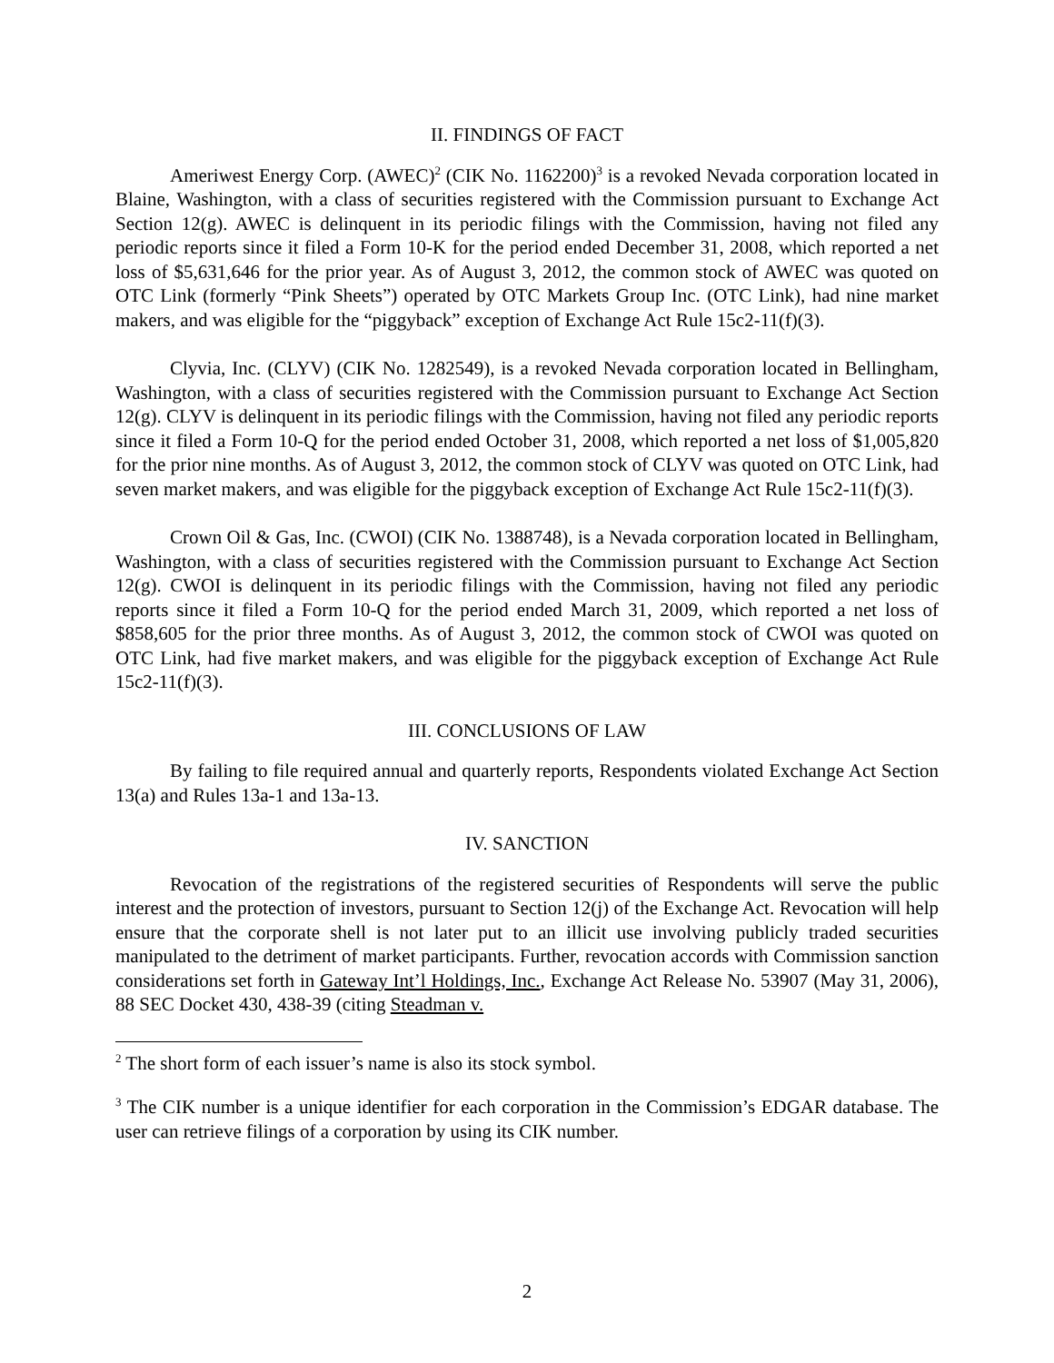II. FINDINGS OF FACT
Ameriwest Energy Corp. (AWEC)<sup>2</sup> (CIK No. 1162200)<sup>3</sup> is a revoked Nevada corporation located in Blaine, Washington, with a class of securities registered with the Commission pursuant to Exchange Act Section 12(g). AWEC is delinquent in its periodic filings with the Commission, having not filed any periodic reports since it filed a Form 10-K for the period ended December 31, 2008, which reported a net loss of $5,631,646 for the prior year. As of August 3, 2012, the common stock of AWEC was quoted on OTC Link (formerly “Pink Sheets”) operated by OTC Markets Group Inc. (OTC Link), had nine market makers, and was eligible for the “piggyback” exception of Exchange Act Rule 15c2-11(f)(3).
Clyvia, Inc. (CLYV) (CIK No. 1282549), is a revoked Nevada corporation located in Bellingham, Washington, with a class of securities registered with the Commission pursuant to Exchange Act Section 12(g). CLYV is delinquent in its periodic filings with the Commission, having not filed any periodic reports since it filed a Form 10-Q for the period ended October 31, 2008, which reported a net loss of $1,005,820 for the prior nine months. As of August 3, 2012, the common stock of CLYV was quoted on OTC Link, had seven market makers, and was eligible for the piggyback exception of Exchange Act Rule 15c2-11(f)(3).
Crown Oil & Gas, Inc. (CWOI) (CIK No. 1388748), is a Nevada corporation located in Bellingham, Washington, with a class of securities registered with the Commission pursuant to Exchange Act Section 12(g). CWOI is delinquent in its periodic filings with the Commission, having not filed any periodic reports since it filed a Form 10-Q for the period ended March 31, 2009, which reported a net loss of $858,605 for the prior three months. As of August 3, 2012, the common stock of CWOI was quoted on OTC Link, had five market makers, and was eligible for the piggyback exception of Exchange Act Rule 15c2-11(f)(3).
III. CONCLUSIONS OF LAW
By failing to file required annual and quarterly reports, Respondents violated Exchange Act Section 13(a) and Rules 13a-1 and 13a-13.
IV. SANCTION
Revocation of the registrations of the registered securities of Respondents will serve the public interest and the protection of investors, pursuant to Section 12(j) of the Exchange Act. Revocation will help ensure that the corporate shell is not later put to an illicit use involving publicly traded securities manipulated to the detriment of market participants. Further, revocation accords with Commission sanction considerations set forth in Gateway Int’l Holdings, Inc., Exchange Act Release No. 53907 (May 31, 2006), 88 SEC Docket 430, 438-39 (citing Steadman v.
<sup>2</sup> The short form of each issuer’s name is also its stock symbol.
<sup>3</sup> The CIK number is a unique identifier for each corporation in the Commission’s EDGAR database. The user can retrieve filings of a corporation by using its CIK number.
2